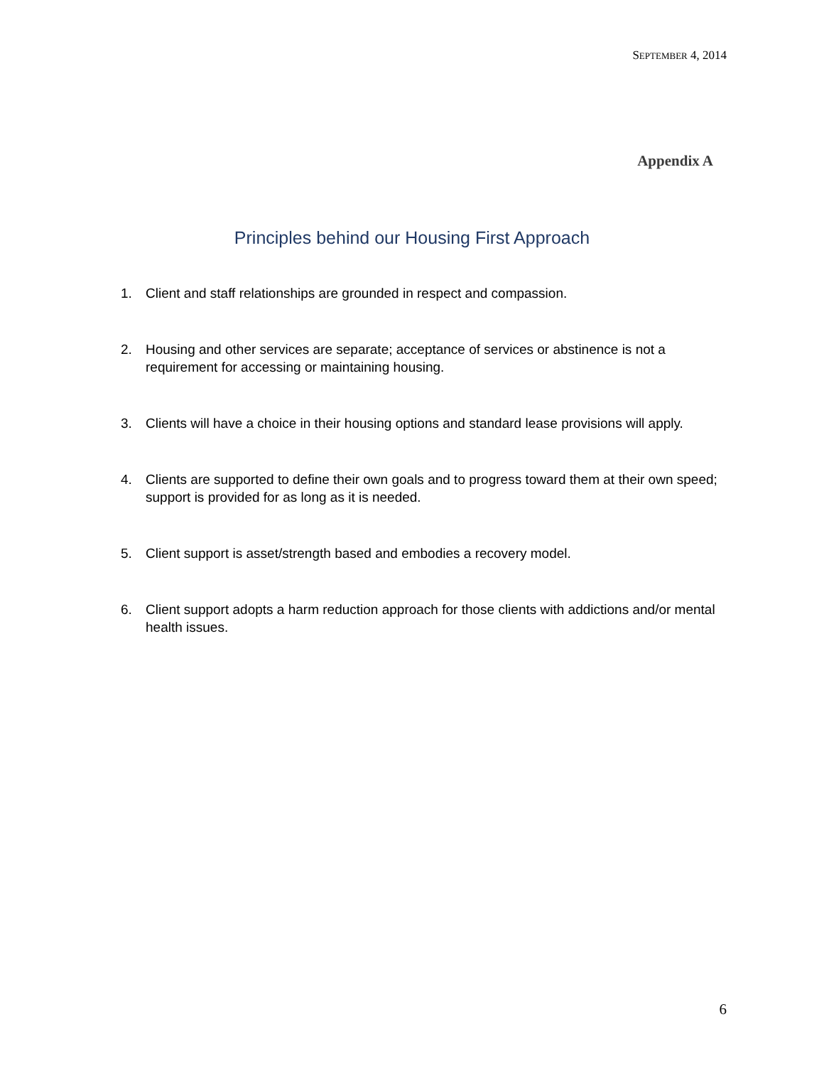SEPTEMBER 4, 2014
Appendix A
Principles behind our Housing First Approach
1. Client and staff relationships are grounded in respect and compassion.
2. Housing and other services are separate; acceptance of services or abstinence is not a requirement for accessing or maintaining housing.
3. Clients will have a choice in their housing options and standard lease provisions will apply.
4. Clients are supported to define their own goals and to progress toward them at their own speed; support is provided for as long as it is needed.
5. Client support is asset/strength based and embodies a recovery model.
6. Client support adopts a harm reduction approach for those clients with addictions and/or mental health issues.
6